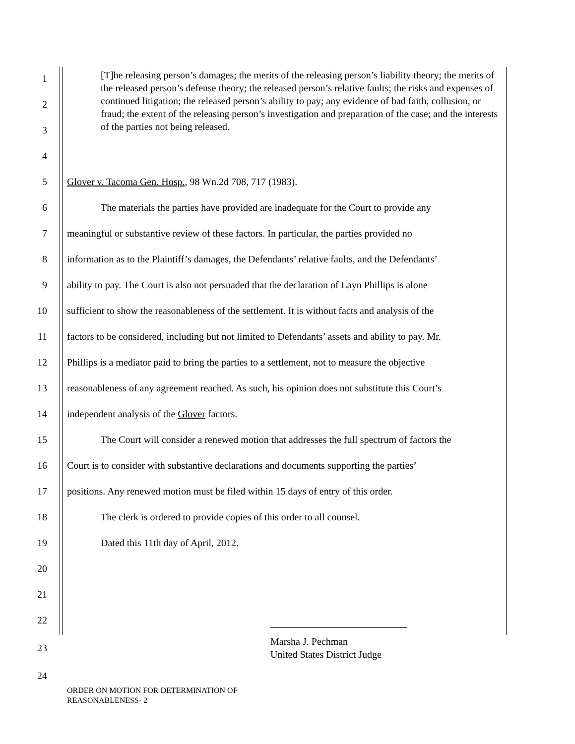1
2
3
4
[T]he releasing person’s damages; the merits of the releasing person’s liability theory; the merits of the released person’s defense theory; the released person’s relative faults; the risks and expenses of continued litigation; the released person’s ability to pay; any evidence of bad faith, collusion, or fraud; the extent of the releasing person’s investigation and preparation of the case; and the interests of the parties not being released.
5 Glover v. Tacoma Gen. Hosp., 98 Wn.2d 708, 717 (1983).
6
The materials the parties have provided are inadequate for the Court to provide any
7
meaningful or substantive review of these factors. In particular, the parties provided no
8
information as to the Plaintiff’s damages, the Defendants’ relative faults, and the Defendants’
9
ability to pay. The Court is also not persuaded that the declaration of Layn Phillips is alone
10
sufficient to show the reasonableness of the settlement. It is without facts and analysis of the
11
factors to be considered, including but not limited to Defendants’ assets and ability to pay. Mr.
12
Phillips is a mediator paid to bring the parties to a settlement, not to measure the objective
13
reasonableness of any agreement reached. As such, his opinion does not substitute this Court’s
14 independent analysis of the Glover factors.
15
The Court will consider a renewed motion that addresses the full spectrum of factors the
16
Court is to consider with substantive declarations and documents supporting the parties’
17
positions. Any renewed motion must be filed within 15 days of entry of this order.
18 The clerk is ordered to provide copies of this order to all counsel.
19 Dated this 11th day of April, 2012.
20
21
22
23
Marsha J. Pechman
United States District Judge
24
ORDER ON MOTION FOR DETERMINATION OF
REASONABLENESS- 2